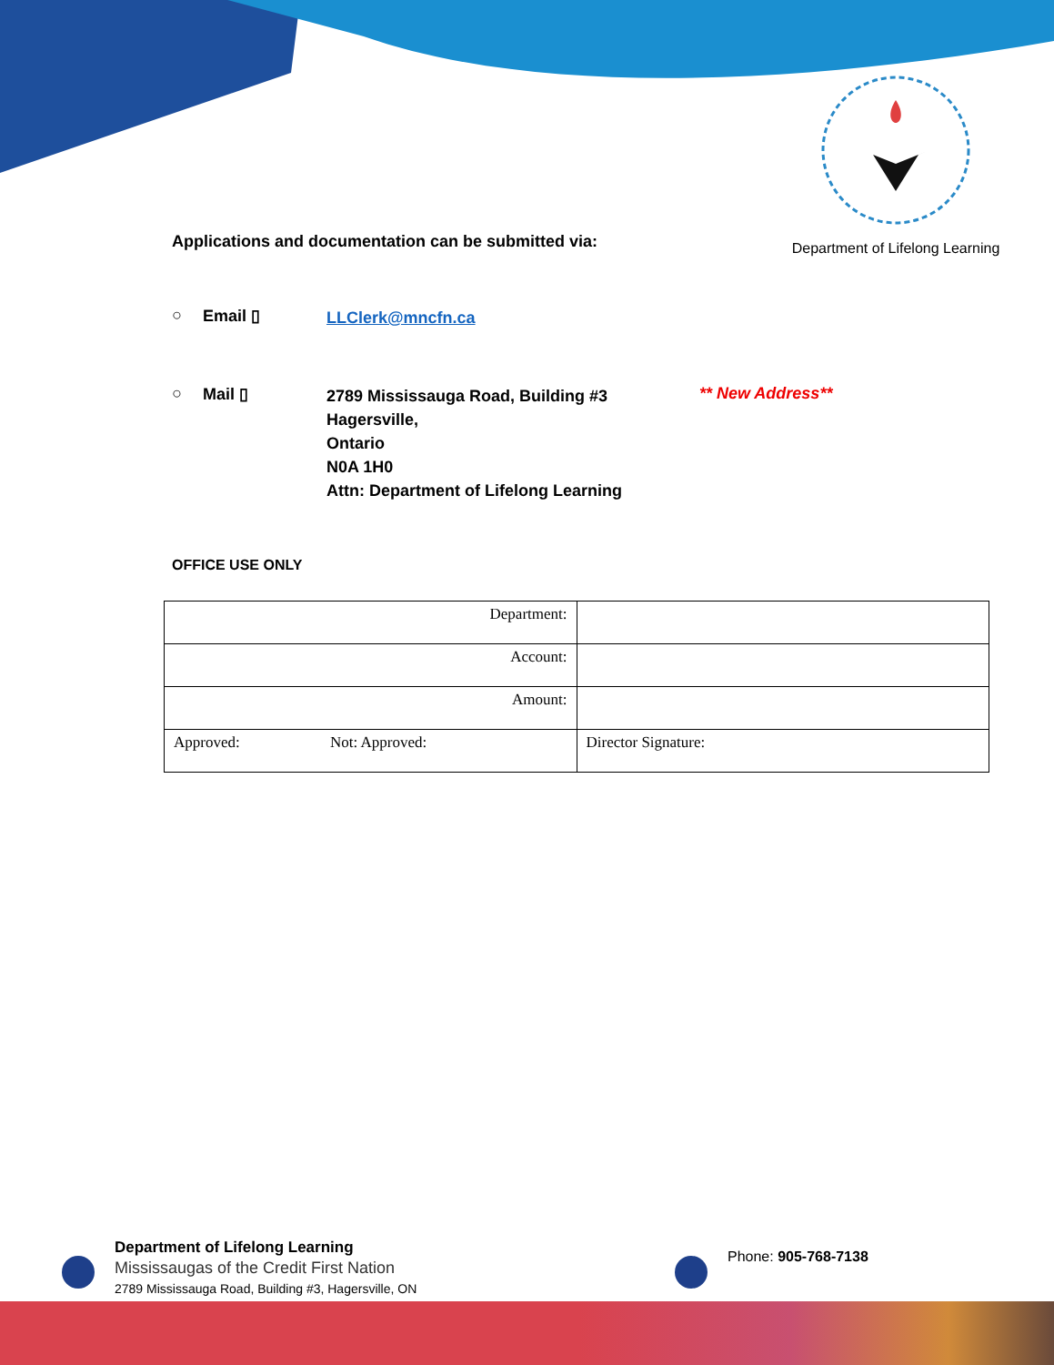Department of Lifelong Learning
Applications and documentation can be submitted via:
○ Email ▯ LLClerk@mncfn.ca
○ Mail ▯ 2789 Mississauga Road, Building #3
Hagersville,
Ontario
N0A 1H0
Attn: Department of Lifelong Learning ** New Address**
OFFICE USE ONLY
| Department: | |
| Account: | |
| Amount: | |
| Approved: Not: Approved: | Director Signature: |
Department of Lifelong Learning
Mississaugas of the Credit First Nation
2789 Mississauga Road, Building #3, Hagersville, ON
Phone: 905-768-7138